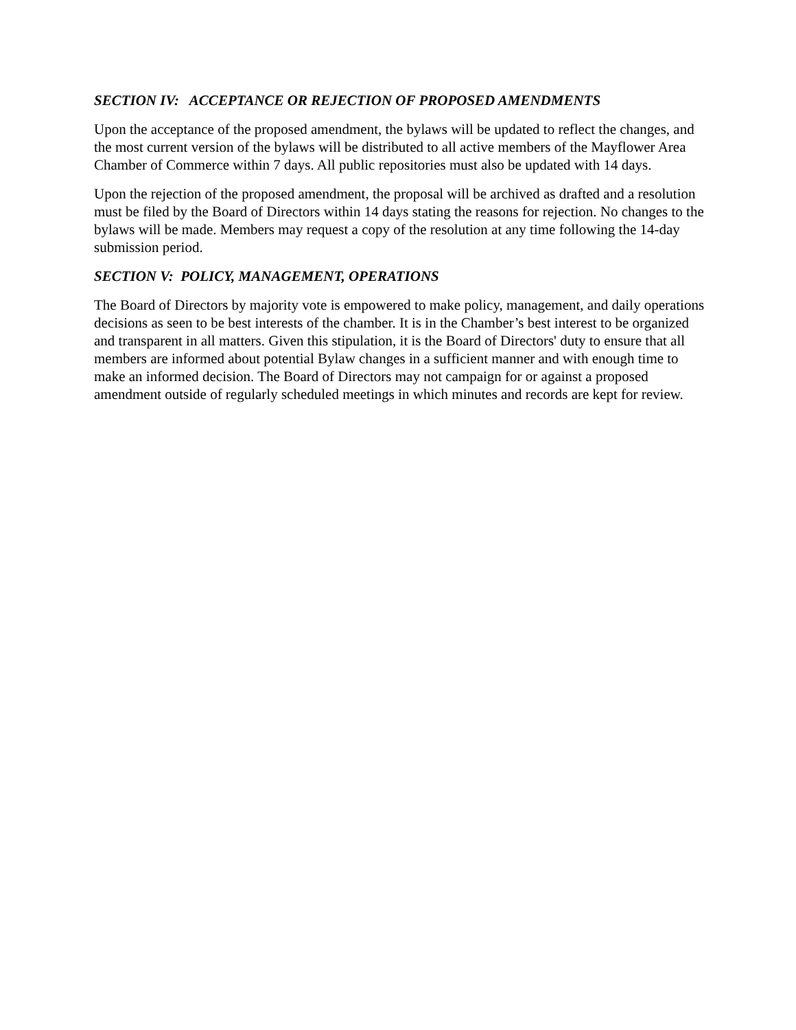SECTION IV: ACCEPTANCE OR REJECTION OF PROPOSED AMENDMENTS
Upon the acceptance of the proposed amendment, the bylaws will be updated to reflect the changes, and the most current version of the bylaws will be distributed to all active members of the Mayflower Area Chamber of Commerce within 7 days. All public repositories must also be updated with 14 days.
Upon the rejection of the proposed amendment, the proposal will be archived as drafted and a resolution must be filed by the Board of Directors within 14 days stating the reasons for rejection. No changes to the bylaws will be made. Members may request a copy of the resolution at any time following the 14-day submission period.
SECTION V: POLICY, MANAGEMENT, OPERATIONS
The Board of Directors by majority vote is empowered to make policy, management, and daily operations decisions as seen to be best interests of the chamber. It is in the Chamber’s best interest to be organized and transparent in all matters. Given this stipulation, it is the Board of Directors' duty to ensure that all members are informed about potential Bylaw changes in a sufficient manner and with enough time to make an informed decision. The Board of Directors may not campaign for or against a proposed amendment outside of regularly scheduled meetings in which minutes and records are kept for review.